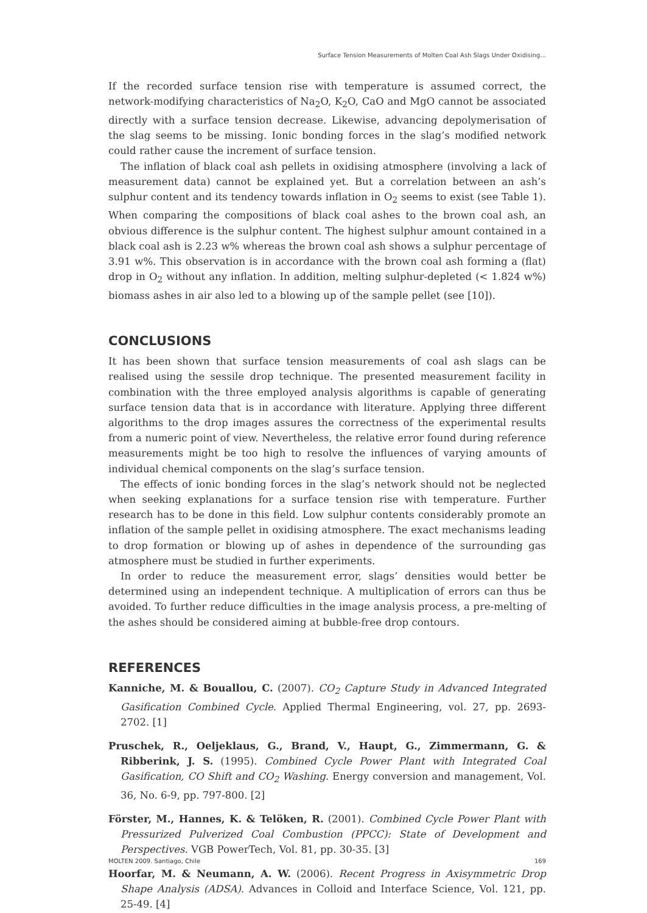Surface Tension Measurements of Molten Coal Ash Slags Under Oxidising...
If the recorded surface tension rise with temperature is assumed correct, the network-modifying characteristics of Na<sub>2</sub>O, K<sub>2</sub>O, CaO and MgO cannot be associated directly with a surface tension decrease. Likewise, advancing depolymerisation of the slag seems to be missing. Ionic bonding forces in the slag’s modified network could rather cause the increment of surface tension.
The inflation of black coal ash pellets in oxidising atmosphere (involving a lack of measurement data) cannot be explained yet. But a correlation between an ash’s sulphur content and its tendency towards inflation in O<sub>2</sub> seems to exist (see Table 1). When comparing the compositions of black coal ashes to the brown coal ash, an obvious difference is the sulphur content. The highest sulphur amount contained in a black coal ash is 2.23 w% whereas the brown coal ash shows a sulphur percentage of 3.91 w%. This observation is in accordance with the brown coal ash forming a (flat) drop in O<sub>2</sub> without any inflation. In addition, melting sulphur-depleted (< 1.824 w%) biomass ashes in air also led to a blowing up of the sample pellet (see [10]).
CONCLUSIONS
It has been shown that surface tension measurements of coal ash slags can be realised using the sessile drop technique. The presented measurement facility in combination with the three employed analysis algorithms is capable of generating surface tension data that is in accordance with literature. Applying three different algorithms to the drop images assures the correctness of the experimental results from a numeric point of view. Nevertheless, the relative error found during reference measurements might be too high to resolve the influences of varying amounts of individual chemical components on the slag’s surface tension.
The effects of ionic bonding forces in the slag’s network should not be neglected when seeking explanations for a surface tension rise with temperature. Further research has to be done in this field. Low sulphur contents considerably promote an inflation of the sample pellet in oxidising atmosphere. The exact mechanisms leading to drop formation or blowing up of ashes in dependence of the surrounding gas atmosphere must be studied in further experiments.
In order to reduce the measurement error, slags’ densities would better be determined using an independent technique. A multiplication of errors can thus be avoided. To further reduce difficulties in the image analysis process, a pre-melting of the ashes should be considered aiming at bubble-free drop contours.
REFERENCES
Kanniche, M. & Bouallou, C. (2007). CO<sub>2</sub> Capture Study in Advanced Integrated Gasification Combined Cycle. Applied Thermal Engineering, vol. 27, pp. 2693-2702. [1]
Pruschek, R., Oeljeklaus, G., Brand, V., Haupt, G., Zimmermann, G. & Ribberink, J. S. (1995). Combined Cycle Power Plant with Integrated Coal Gasification, CO Shift and CO<sub>2</sub> Washing. Energy conversion and management, Vol. 36, No. 6-9, pp. 797-800. [2]
Förster, M., Hannes, K. & Telöken, R. (2001). Combined Cycle Power Plant with Pressurized Pulverized Coal Combustion (PPCC): State of Development and Perspectives. VGB PowerTech, Vol. 81, pp. 30-35. [3]
Hoorfar, M. & Neumann, A. W. (2006). Recent Progress in Axisymmetric Drop Shape Analysis (ADSA). Advances in Colloid and Interface Science, Vol. 121, pp. 25-49. [4]
MOLTEN 2009. Santiago, Chile 169